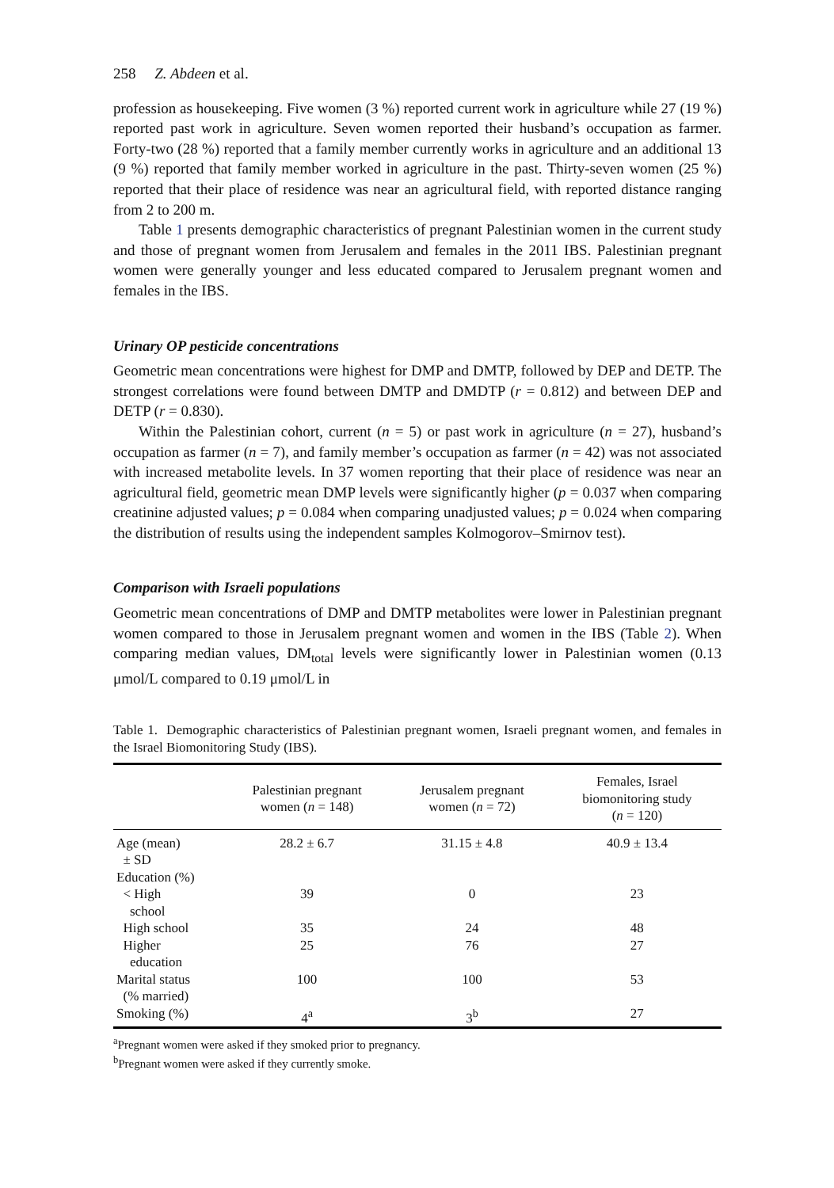258 Z. Abdeen et al.
profession as housekeeping. Five women (3 %) reported current work in agriculture while 27 (19 %) reported past work in agriculture. Seven women reported their husband’s occupation as farmer. Forty-two (28 %) reported that a family member currently works in agriculture and an additional 13 (9 %) reported that family member worked in agriculture in the past. Thirty-seven women (25 %) reported that their place of residence was near an agricultural field, with reported distance ranging from 2 to 200 m.
Table 1 presents demographic characteristics of pregnant Palestinian women in the current study and those of pregnant women from Jerusalem and females in the 2011 IBS. Palestinian pregnant women were generally younger and less educated compared to Jerusalem pregnant women and females in the IBS.
Urinary OP pesticide concentrations
Geometric mean concentrations were highest for DMP and DMTP, followed by DEP and DETP. The strongest correlations were found between DMTP and DMDTP (r = 0.812) and between DEP and DETP (r = 0.830).
Within the Palestinian cohort, current (n = 5) or past work in agriculture (n = 27), husband’s occupation as farmer (n = 7), and family member’s occupation as farmer (n = 42) was not associated with increased metabolite levels. In 37 women reporting that their place of residence was near an agricultural field, geometric mean DMP levels were significantly higher (p = 0.037 when comparing creatinine adjusted values; p = 0.084 when comparing unadjusted values; p = 0.024 when comparing the distribution of results using the independent samples Kolmogorov–Smirnov test).
Comparison with Israeli populations
Geometric mean concentrations of DMP and DMTP metabolites were lower in Palestinian pregnant women compared to those in Jerusalem pregnant women and women in the IBS (Table 2). When comparing median values, DM<sub>total</sub> levels were significantly lower in Palestinian women (0.13 μmol/L compared to 0.19 μmol/L in
Table 1. Demographic characteristics of Palestinian pregnant women, Israeli pregnant women, and females in the Israel Biomonitoring Study (IBS).
| | Palestinian pregnant women ( n = 148) | Jerusalem pregnant women ( n = 72) | Females, Israel biomonitoring study ( n = 120) |
| --- | --- | --- | --- |
| Age (mean) ± SD | 28.2 ± 6.7 | 31.15 ± 4.8 | 40.9 ± 13.4 |
| Education (%) | | | |
| < High school | 39 | 0 | 23 |
| High school | 35 | 24 | 48 |
| Higher education | 25 | 76 | 27 |
| Marital status (% married) | 100 | 100 | 53 |
| Smoking (%) | 4<sup>a</sup> | 3<sup>b</sup> | 27 |
<sup>a</sup> Pregnant women were asked if they smoked prior to pregnancy.
<sup>b</sup> Pregnant women were asked if they currently smoke.